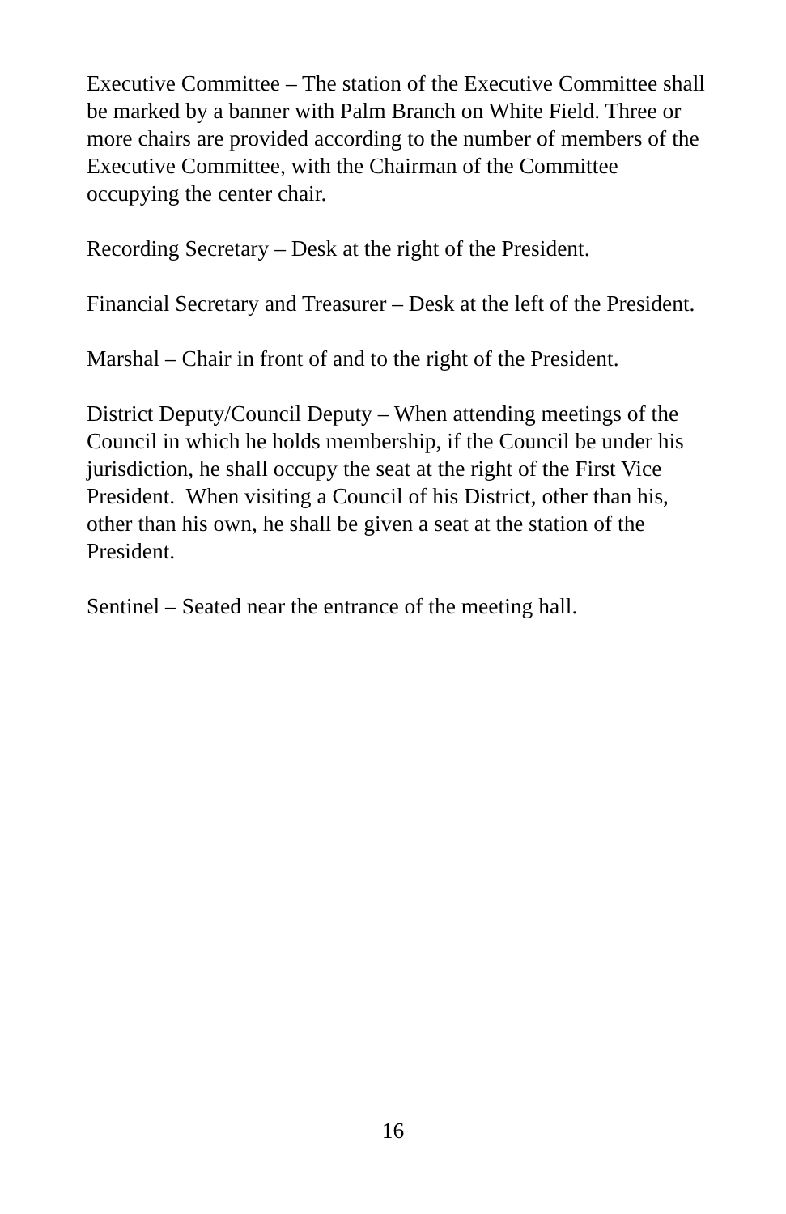Executive Committee – The station of the Executive Committee shall be marked by a banner with Palm Branch on White Field. Three or more chairs are provided according to the number of members of the Executive Committee, with the Chairman of the Committee occupying the center chair.
Recording Secretary – Desk at the right of the President.
Financial Secretary and Treasurer – Desk at the left of the President.
Marshal – Chair in front of and to the right of the President.
District Deputy/Council Deputy – When attending meetings of the Council in which he holds membership, if the Council be under his jurisdiction, he shall occupy the seat at the right of the First Vice President. When visiting a Council of his District, other than his, other than his own, he shall be given a seat at the station of the President.
Sentinel – Seated near the entrance of the meeting hall.
16